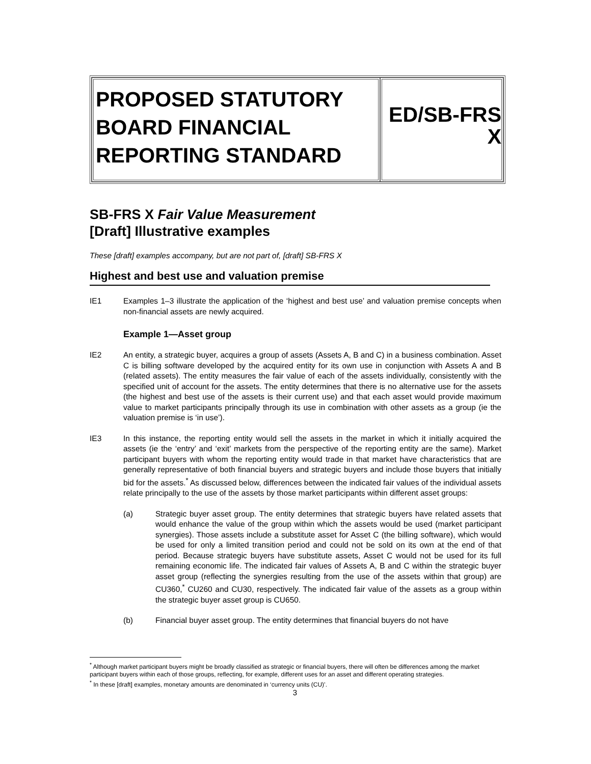| PROPOSED STATUTORY BOARD FINANCIAL REPORTING STANDARD | ED/SB-FRS X |
SB-FRS X Fair Value Measurement
[Draft] Illustrative examples
These [draft] examples accompany, but are not part of, [draft] SB-FRS X
Highest and best use and valuation premise
IE1 Examples 1–3 illustrate the application of the ‘highest and best use’ and valuation premise concepts when non-financial assets are newly acquired.
Example 1—Asset group
IE2 An entity, a strategic buyer, acquires a group of assets (Assets A, B and C) in a business combination. Asset C is billing software developed by the acquired entity for its own use in conjunction with Assets A and B (related assets). The entity measures the fair value of each of the assets individually, consistently with the specified unit of account for the assets. The entity determines that there is no alternative use for the assets (the highest and best use of the assets is their current use) and that each asset would provide maximum value to market participants principally through its use in combination with other assets as a group (ie the valuation premise is ‘in use’).
IE3 In this instance, the reporting entity would sell the assets in the market in which it initially acquired the assets (ie the ‘entry’ and ‘exit’ markets from the perspective of the reporting entity are the same). Market participant buyers with whom the reporting entity would trade in that market have characteristics that are generally representative of both financial buyers and strategic buyers and include those buyers that initially bid for the assets.<sup>*</sup> As discussed below, differences between the indicated fair values of the individual assets relate principally to the use of the assets by those market participants within different asset groups:
(a) Strategic buyer asset group. The entity determines that strategic buyers have related assets that would enhance the value of the group within which the assets would be used (market participant synergies). Those assets include a substitute asset for Asset C (the billing software), which would be used for only a limited transition period and could not be sold on its own at the end of that period. Because strategic buyers have substitute assets, Asset C would not be used for its full remaining economic life. The indicated fair values of Assets A, B and C within the strategic buyer asset group (reflecting the synergies resulting from the use of the assets within that group) are CU360,<sup>*</sup> CU260 and CU30, respectively. The indicated fair value of the assets as a group within the strategic buyer asset group is CU650.
(b) Financial buyer asset group. The entity determines that financial buyers do not have
<sup>*</sup> Although market participant buyers might be broadly classified as strategic or financial buyers, there will often be differences among the market participant buyers within each of those groups, reflecting, for example, different uses for an asset and different operating strategies.
<sup>*</sup> In these [draft] examples, monetary amounts are denominated in ‘currency units (CU)’.
3